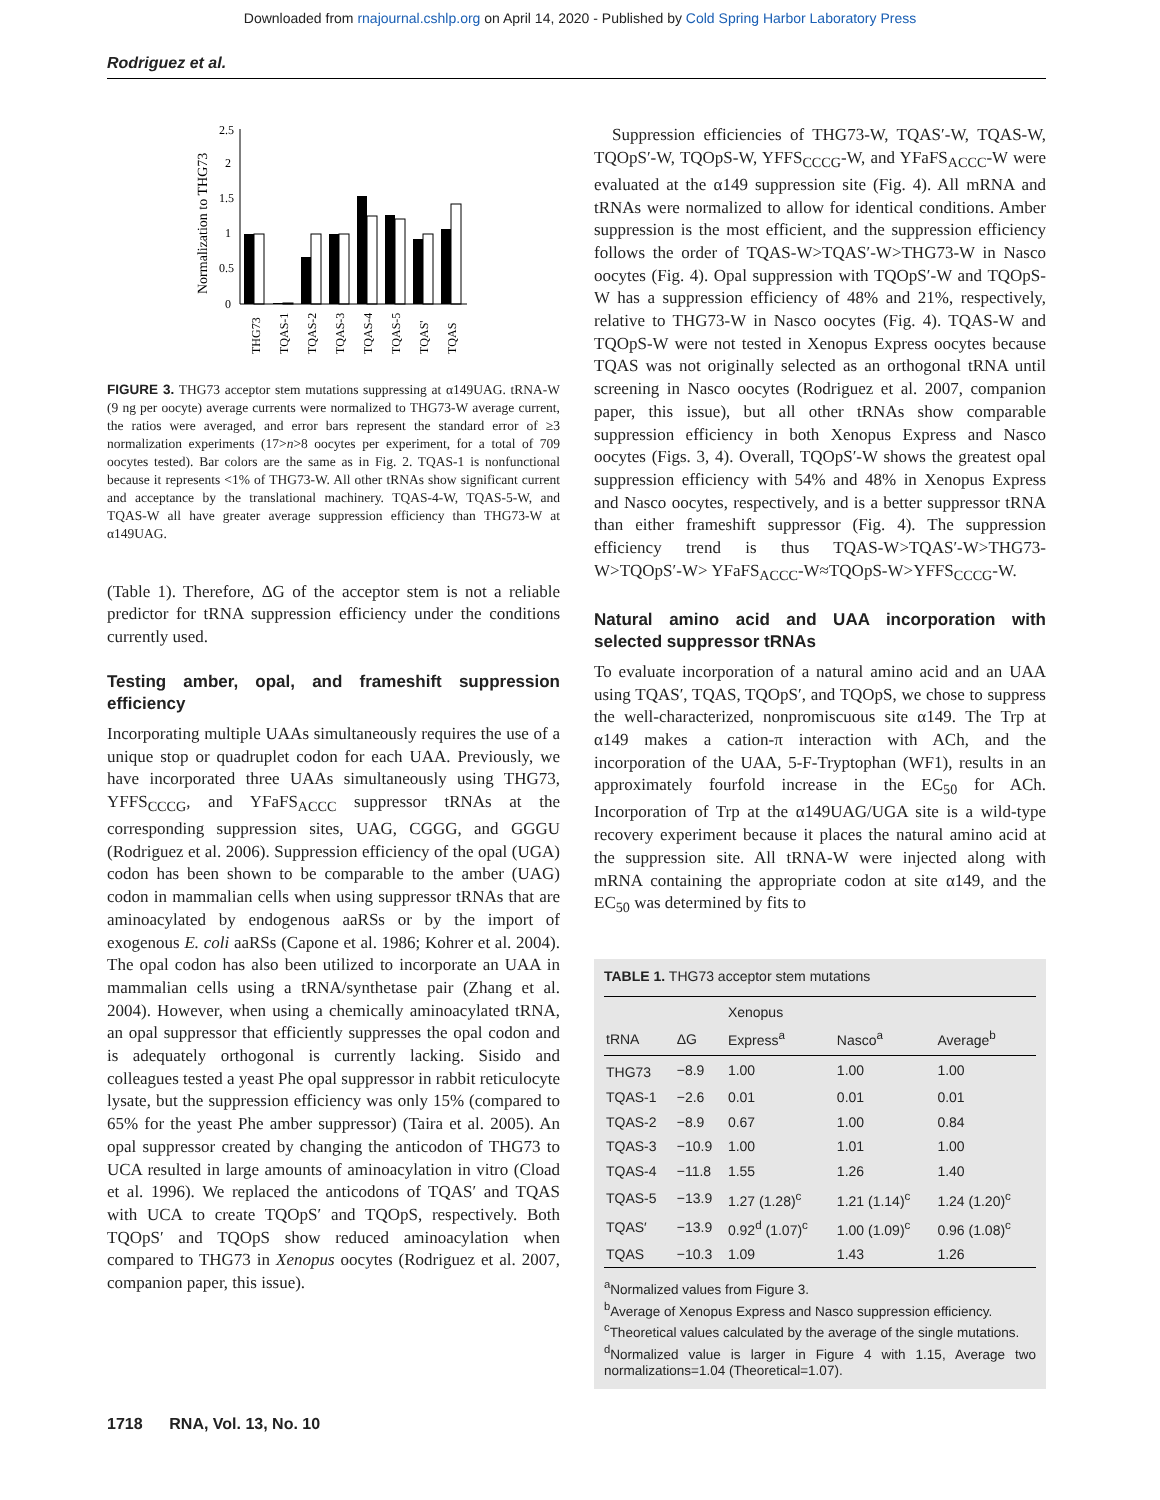Downloaded from rnajournal.cshlp.org on April 14, 2020 - Published by Cold Spring Harbor Laboratory Press
Rodriguez et al.
Normalization to THG73
2.5
2
1.5
1
0.5
0
THG73
TQAS-1
TQAS-2
TQAS-3
TQAS-4
TQAS-5
TQAS'
TQAS
FIGURE 3. THG73 acceptor stem mutations suppressing at α149UAG. tRNA-W (9 ng per oocyte) average currents were normalized to THG73-W average current, the ratios were averaged, and error bars represent the standard error of ≥3 normalization experiments (17>n>8 oocytes per experiment, for a total of 709 oocytes tested). Bar colors are the same as in Fig. 2. TQAS-1 is nonfunctional because it represents <1% of THG73-W. All other tRNAs show significant current and acceptance by the translational machinery. TQAS-4-W, TQAS-5-W, and TQAS-W all have greater average suppression efficiency than THG73-W at α149UAG.
(Table 1). Therefore, ΔG of the acceptor stem is not a reliable predictor for tRNA suppression efficiency under the conditions currently used.
Testing amber, opal, and frameshift suppression efficiency
Incorporating multiple UAAs simultaneously requires the use of a unique stop or quadruplet codon for each UAA. Previously, we have incorporated three UAAs simultaneously using THG73, YFFS<sub>CCCG</sub>, and YFaFS<sub>ACCC</sub> suppressor tRNAs at the corresponding suppression sites, UAG, CGGG, and GGGU (Rodriguez et al. 2006). Suppression efficiency of the opal (UGA) codon has been shown to be comparable to the amber (UAG) codon in mammalian cells when using suppressor tRNAs that are aminoacylated by endogenous aaRSs or by the import of exogenous E. coli aaRSs (Capone et al. 1986; Kohrer et al. 2004). The opal codon has also been utilized to incorporate an UAA in mammalian cells using a tRNA/synthetase pair (Zhang et al. 2004). However, when using a chemically aminoacylated tRNA, an opal suppressor that efficiently suppresses the opal codon and is adequately orthogonal is currently lacking. Sisido and colleagues tested a yeast Phe opal suppressor in rabbit reticulocyte lysate, but the suppression efficiency was only 15% (compared to 65% for the yeast Phe amber suppressor) (Taira et al. 2005). An opal suppressor created by changing the anticodon of THG73 to UCA resulted in large amounts of aminoacylation in vitro (Cload et al. 1996). We replaced the anticodons of TQAS′ and TQAS with UCA to create TQOpS′ and TQOpS, respectively. Both TQOpS′ and TQOpS show reduced aminoacylation when compared to THG73 in Xenopus oocytes (Rodriguez et al. 2007, companion paper, this issue).
Suppression efficiencies of THG73-W, TQAS′-W, TQAS-W, TQOpS′-W, TQOpS-W, YFFS<sub>CCCG</sub>-W, and YFaFS<sub>ACCC</sub>-W were evaluated at the α149 suppression site (Fig. 4). All mRNA and tRNAs were normalized to allow for identical conditions. Amber suppression is the most efficient, and the suppression efficiency follows the order of TQAS-W>TQAS′-W>THG73-W in Nasco oocytes (Fig. 4). Opal suppression with TQOpS′-W and TQOpS-W has a suppression efficiency of 48% and 21%, respectively, relative to THG73-W in Nasco oocytes (Fig. 4). TQAS-W and TQOpS-W were not tested in Xenopus Express oocytes because TQAS was not originally selected as an orthogonal tRNA until screening in Nasco oocytes (Rodriguez et al. 2007, companion paper, this issue), but all other tRNAs show comparable suppression efficiency in both Xenopus Express and Nasco oocytes (Figs. 3, 4). Overall, TQOpS′-W shows the greatest opal suppression efficiency with 54% and 48% in Xenopus Express and Nasco oocytes, respectively, and is a better suppressor tRNA than either frameshift suppressor (Fig. 4). The suppression efficiency trend is thus TQAS-W>TQAS′-W>THG73-W>TQOpS′-W> YFaFS<sub>ACCC</sub>-W≈TQOpS-W>YFFS<sub>CCCG</sub>-W.
Natural amino acid and UAA incorporation with selected suppressor tRNAs
To evaluate incorporation of a natural amino acid and an UAA using TQAS′, TQAS, TQOpS′, and TQOpS, we chose to suppress the well-characterized, nonpromiscuous site α149. The Trp at α149 makes a cation-π interaction with ACh, and the incorporation of the UAA, 5-F-Tryptophan (WF1), results in an approximately fourfold increase in the EC<sub>50</sub> for ACh. Incorporation of Trp at the α149UAG/UGA site is a wild-type recovery experiment because it places the natural amino acid at the suppression site. All tRNA-W were injected along with mRNA containing the appropriate codon at site α149, and the EC<sub>50</sub> was determined by fits to
TABLE 1. THG73 acceptor stem mutations
| tRNA | ΔG | Xenopus Express<sup>a</sup> | Nasco<sup>a</sup> | Average<sup>b</sup> |
| --- | --- | --- | --- | --- |
| THG73 | −8.9 | 1.00 | 1.00 | 1.00 |
| TQAS-1 | −2.6 | 0.01 | 0.01 | 0.01 |
| TQAS-2 | −8.9 | 0.67 | 1.00 | 0.84 |
| TQAS-3 | −10.9 | 1.00 | 1.01 | 1.00 |
| TQAS-4 | −11.8 | 1.55 | 1.26 | 1.40 |
| TQAS-5 | −13.9 | 1.27 (1.28)<sup>c</sup> | 1.21 (1.14)<sup>c</sup> | 1.24 (1.20)<sup>c</sup> |
| TQAS′ | −13.9 | 0.92<sup>d</sup> (1.07)<sup>c</sup> | 1.00 (1.09)<sup>c</sup> | 0.96 (1.08)<sup>c</sup> |
| TQAS | −10.3 | 1.09 | 1.43 | 1.26 |
<sup>a</sup> Normalized values from Figure 3.
<sup>b</sup> Average of Xenopus Express and Nasco suppression efficiency.
<sup>c</sup> Theoretical values calculated by the average of the single mutations.
<sup>d</sup> Normalized value is larger in Figure 4 with 1.15, Average two normalizations=1.04 (Theoretical=1.07).
1718 RNA, Vol. 13, No. 10